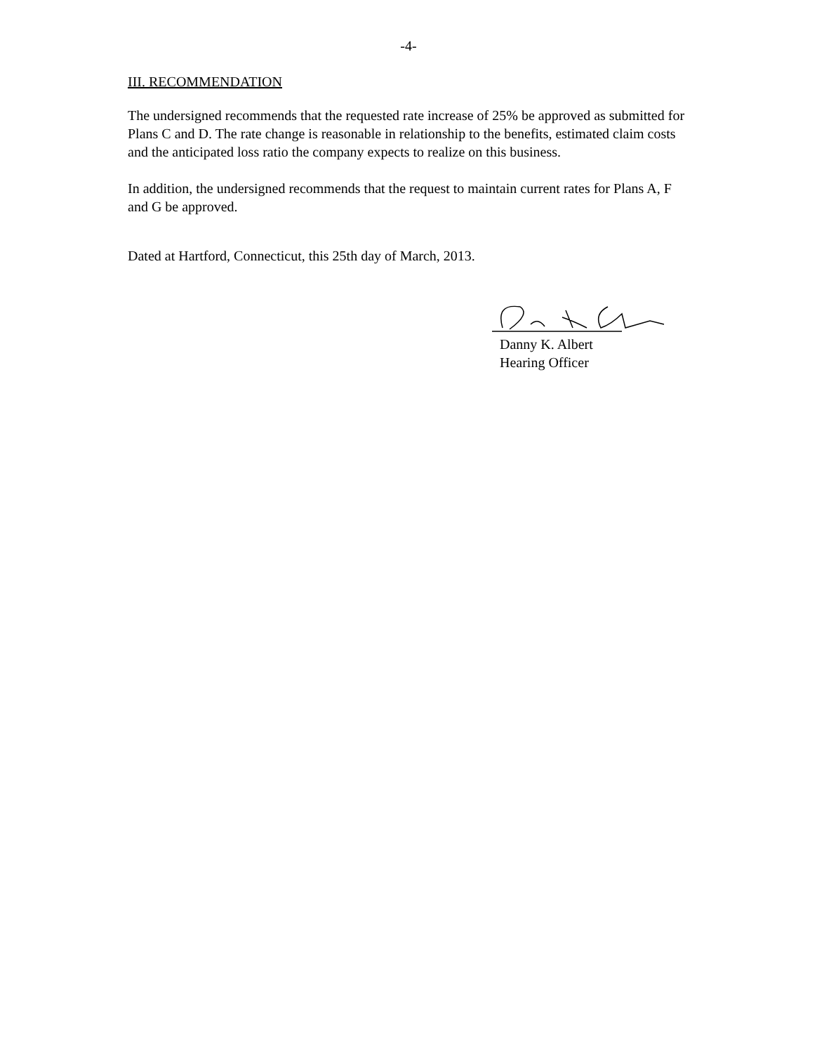-4-
III. RECOMMENDATION
The undersigned recommends that the requested rate increase of 25% be approved as submitted for Plans C and D. The rate change is reasonable in relationship to the benefits, estimated claim costs and the anticipated loss ratio the company expects to realize on this business.
In addition, the undersigned recommends that the request to maintain current rates for Plans A, F and G be approved.
Dated at Hartford, Connecticut, this 25th day of March, 2013.
Danny K. Albert
Hearing Officer